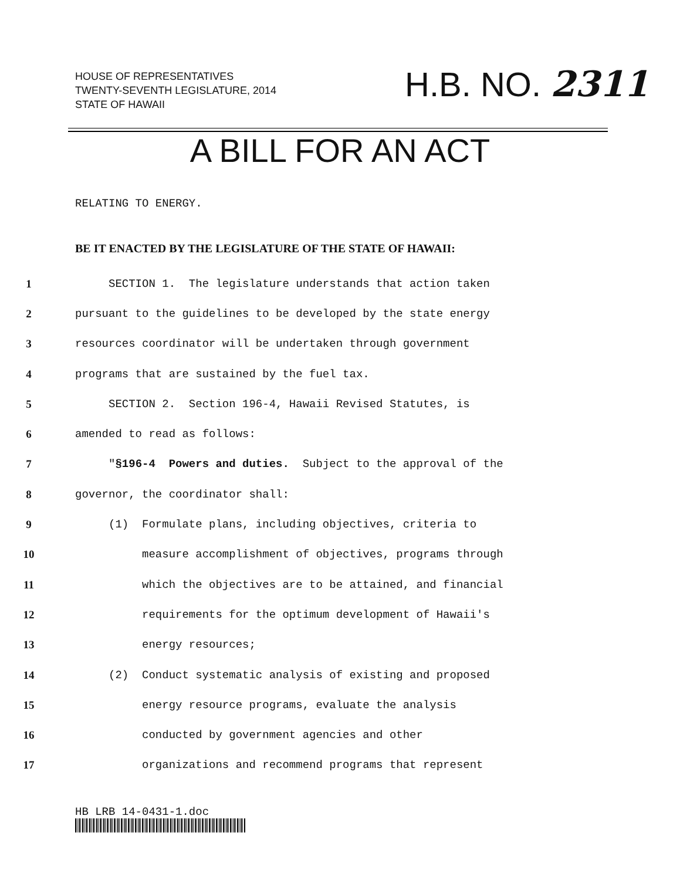HOUSE OF REPRESENTATIVES
TWENTY-SEVENTH LEGISLATURE, 2014
STATE OF HAWAII
H.B. NO. 2311
A BILL FOR AN ACT
RELATING TO ENERGY.
BE IT ENACTED BY THE LEGISLATURE OF THE STATE OF HAWAII:
1 SECTION 1. The legislature understands that action taken
2 pursuant to the guidelines to be developed by the state energy
3 resources coordinator will be undertaken through government
4 programs that are sustained by the fuel tax.
5 SECTION 2. Section 196-4, Hawaii Revised Statutes, is
6 amended to read as follows:
7 "§196-4 Powers and duties. Subject to the approval of the
8 governor, the coordinator shall:
9 (1) Formulate plans, including objectives, criteria to
10 measure accomplishment of objectives, programs through
11 which the objectives are to be attained, and financial
12 requirements for the optimum development of Hawaii's
13 energy resources;
14 (2) Conduct systematic analysis of existing and proposed
15 energy resource programs, evaluate the analysis
16 conducted by government agencies and other
17 organizations and recommend programs that represent
HB LRB 14-0431-1.doc